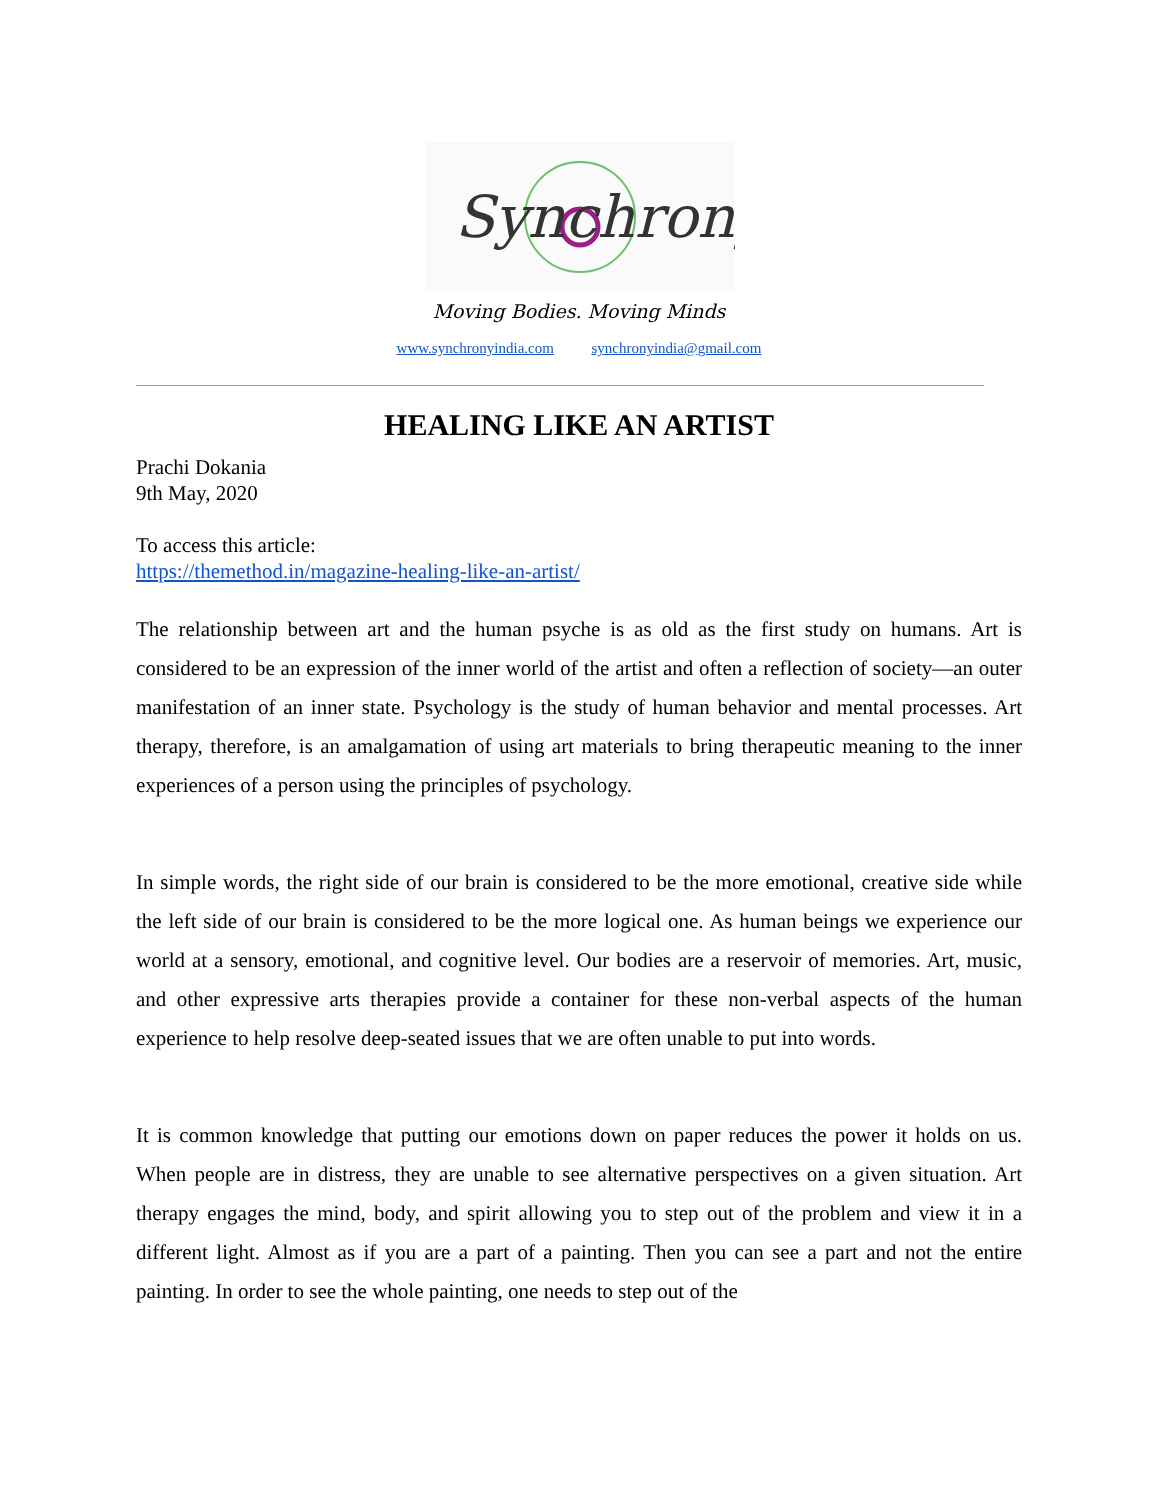Synchrony
Moving Bodies. Moving Minds
www.synchronyindia.com synchronyindia@gmail.com
HEALING LIKE AN ARTIST
Prachi Dokania
9th May, 2020
To access this article:
https://themethod.in/magazine-healing-like-an-artist/
The relationship between art and the human psyche is as old as the first study on humans. Art is considered to be an expression of the inner world of the artist and often a reflection of society—an outer manifestation of an inner state. Psychology is the study of human behavior and mental processes. Art therapy, therefore, is an amalgamation of using art materials to bring therapeutic meaning to the inner experiences of a person using the principles of psychology.
In simple words, the right side of our brain is considered to be the more emotional, creative side while the left side of our brain is considered to be the more logical one. As human beings we experience our world at a sensory, emotional, and cognitive level. Our bodies are a reservoir of memories. Art, music, and other expressive arts therapies provide a container for these non-verbal aspects of the human experience to help resolve deep-seated issues that we are often unable to put into words.
It is common knowledge that putting our emotions down on paper reduces the power it holds on us. When people are in distress, they are unable to see alternative perspectives on a given situation. Art therapy engages the mind, body, and spirit allowing you to step out of the problem and view it in a different light. Almost as if you are a part of a painting. Then you can see a part and not the entire painting. In order to see the whole painting, one needs to step out of the